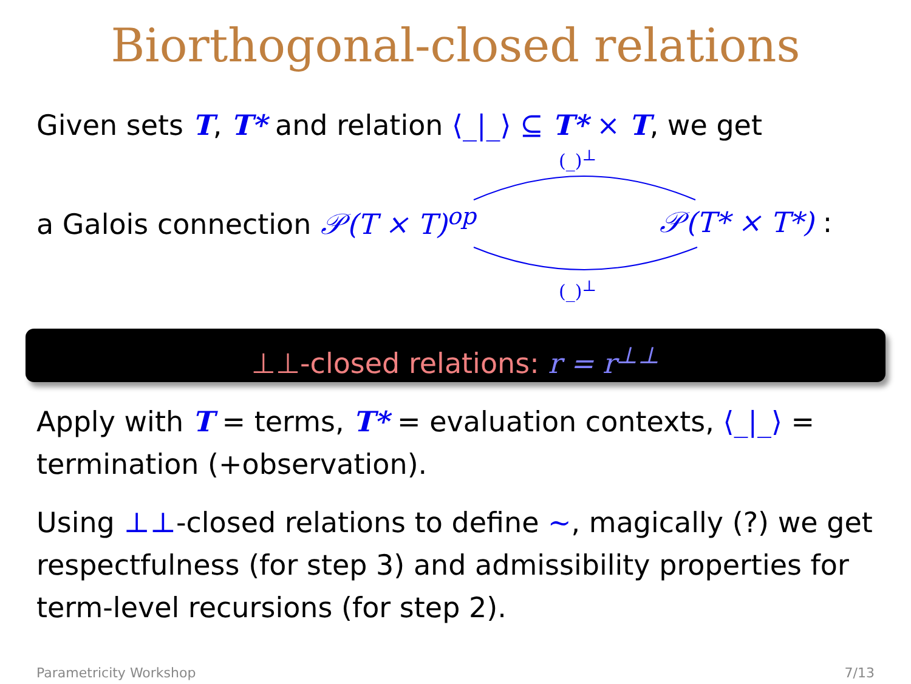Biorthogonal-closed relations
Given sets T, T* and relation ⟨_|_⟩ ⊆ T* × T, we get
(_)<sup>⊥</sup>
a Galois connection 𝒫(T × T)<sup>op</sup> 𝒫(T* × T*) :
(_)<sup>⊥</sup>
⊥⊥-closed relations: r = r<sup>⊥⊥</sup>
Apply with T = terms, T* = evaluation contexts, ⟨_|_⟩ = termination (+observation).
Using ⊥⊥-closed relations to define ∼, magically (?) we get respectfulness (for step 3) and admissibility properties for term-level recursions (for step 2).
Parametricity Workshop 7/13